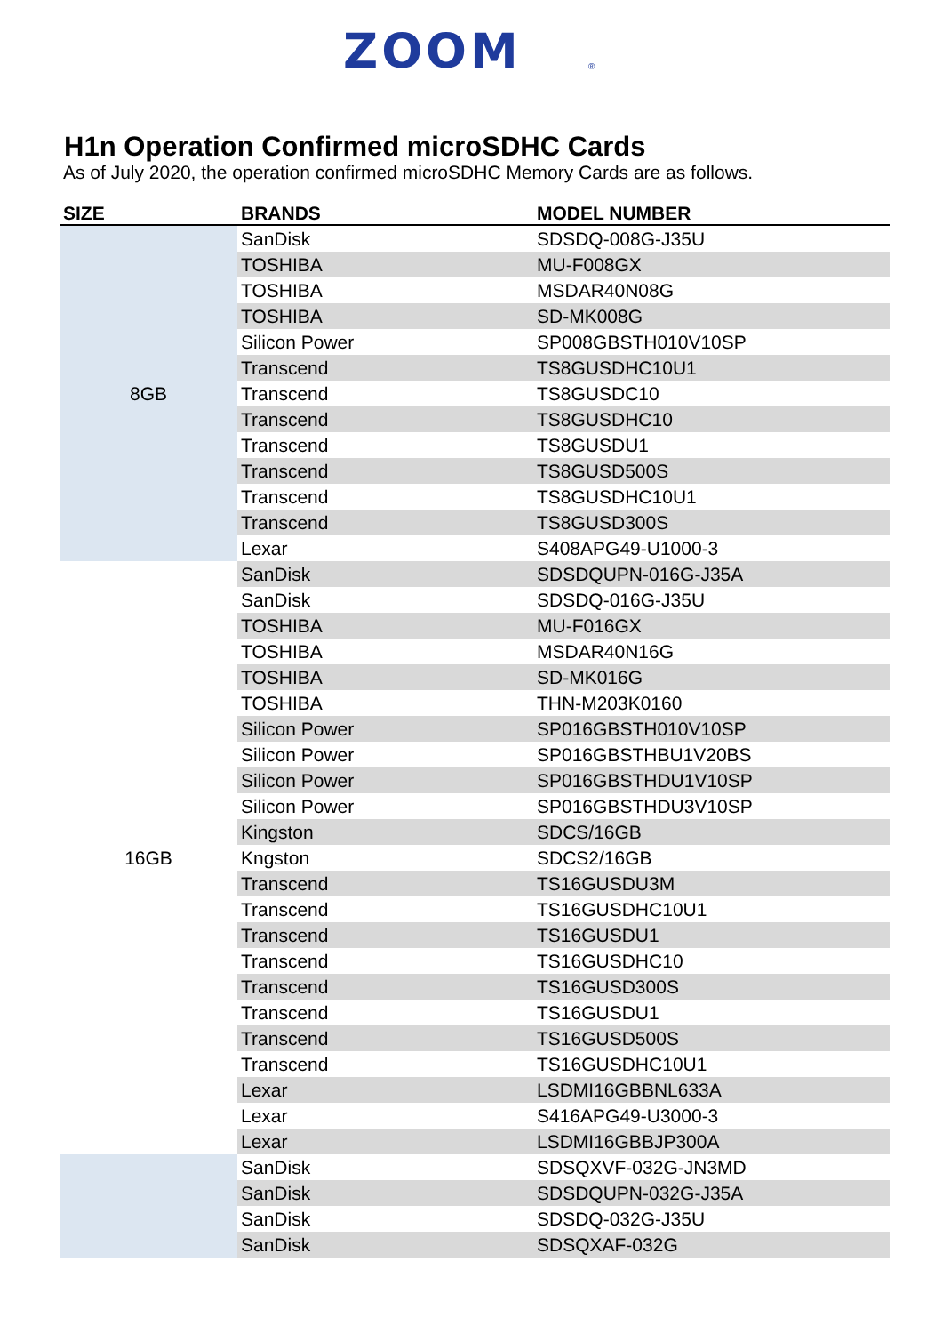ZOOM
®
H1n Operation Confirmed microSDHC Cards
As of July 2020, the operation confirmed microSDHC Memory Cards are as follows.
| SIZE | BRANDS | MODEL NUMBER |
| --- | --- | --- |
| 8GB | SanDisk | SDSDQ-008G-J35U |
| | TOSHIBA | MU-F008GX |
| | TOSHIBA | MSDAR40N08G |
| | TOSHIBA | SD-MK008G |
| | Silicon Power | SP008GBSTH010V10SP |
| | Transcend | TS8GUSDHC10U1 |
| | Transcend | TS8GUSDC10 |
| | Transcend | TS8GUSDHC10 |
| | Transcend | TS8GUSDU1 |
| | Transcend | TS8GUSD500S |
| | Transcend | TS8GUSDHC10U1 |
| | Transcend | TS8GUSD300S |
| | Lexar | S408APG49-U1000-3 |
| 16GB | SanDisk | SDSDQUPN-016G-J35A |
| | SanDisk | SDSDQ-016G-J35U |
| | TOSHIBA | MU-F016GX |
| | TOSHIBA | MSDAR40N16G |
| | TOSHIBA | SD-MK016G |
| | TOSHIBA | THN-M203K0160 |
| | Silicon Power | SP016GBSTH010V10SP |
| | Silicon Power | SP016GBSTHBU1V20BS |
| | Silicon Power | SP016GBSTHDU1V10SP |
| | Silicon Power | SP016GBSTHDU3V10SP |
| | Kingston | SDCS/16GB |
| | Kngston | SDCS2/16GB |
| | Transcend | TS16GUSDU3M |
| | Transcend | TS16GUSDHC10U1 |
| | Transcend | TS16GUSDU1 |
| | Transcend | TS16GUSDHC10 |
| | Transcend | TS16GUSD300S |
| | Transcend | TS16GUSDU1 |
| | Transcend | TS16GUSD500S |
| | Transcend | TS16GUSDHC10U1 |
| | Lexar | LSDMI16GBBNL633A |
| | Lexar | S416APG49-U3000-3 |
| | Lexar | LSDMI16GBBJP300A |
| | SanDisk | SDSQXVF-032G-JN3MD |
| | SanDisk | SDSDQUPN-032G-J35A |
| | SanDisk | SDSDQ-032G-J35U |
| | SanDisk | SDSQXAF-032G |